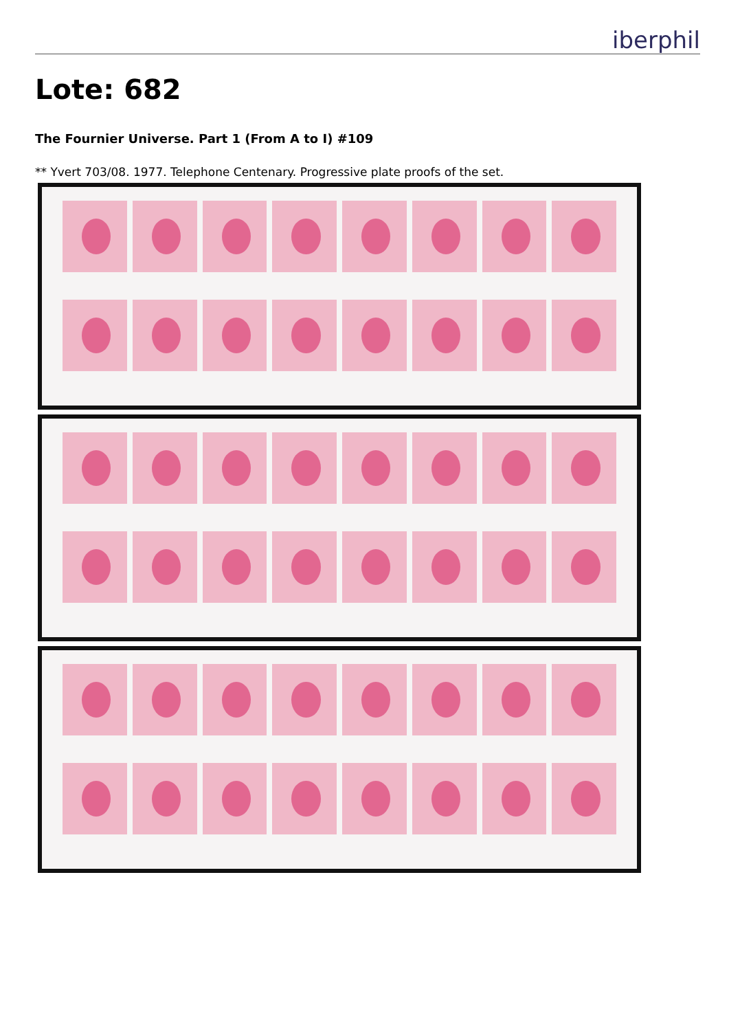iberphil
Lote: 682
The Fournier Universe. Part 1 (From A to I) #109
** Yvert 703/08. 1977. Telephone Centenary. Progressive plate proofs of the set.